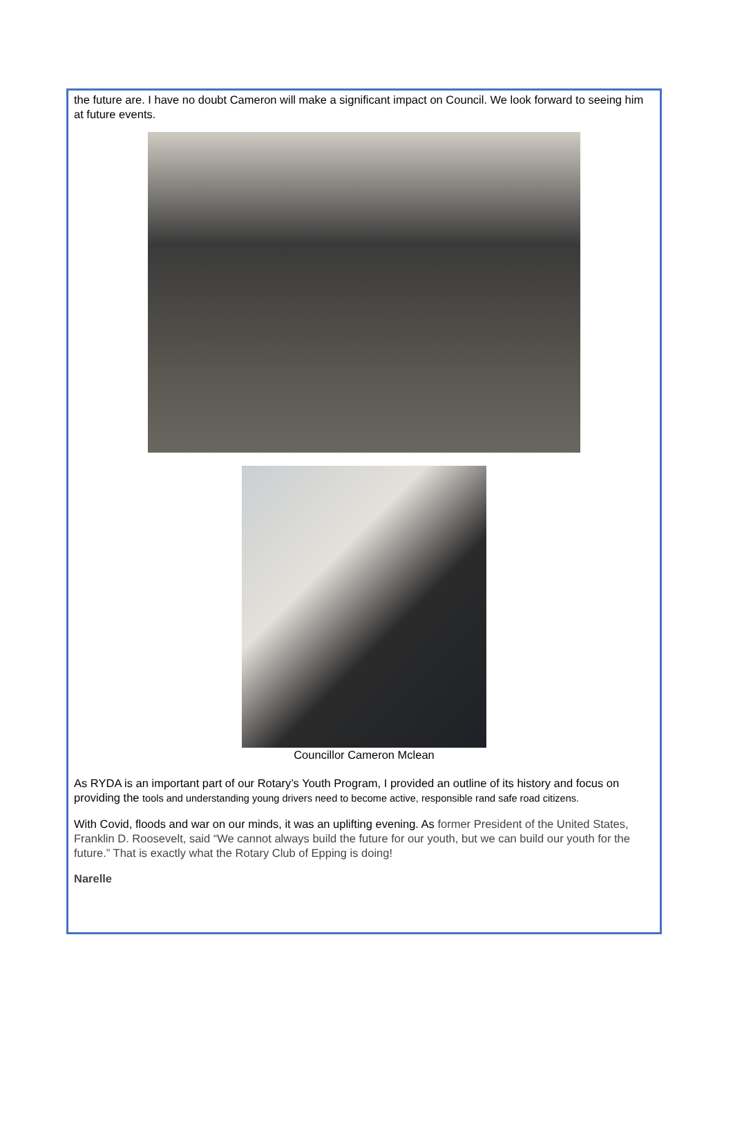the future are. I have no doubt Cameron will make a significant impact on Council. We look forward to seeing him at future events.
Councillor Cameron Mclean
As RYDA is an important part of our Rotary’s Youth Program, I provided an outline of its history and focus on providing the tools and understanding young drivers need to become active, responsible rand safe road citizens.
With Covid, floods and war on our minds, it was an uplifting evening. As former President of the United States, Franklin D. Roosevelt, said “We cannot always build the future for our youth, but we can build our youth for the future.” That is exactly what the Rotary Club of Epping is doing!
Narelle